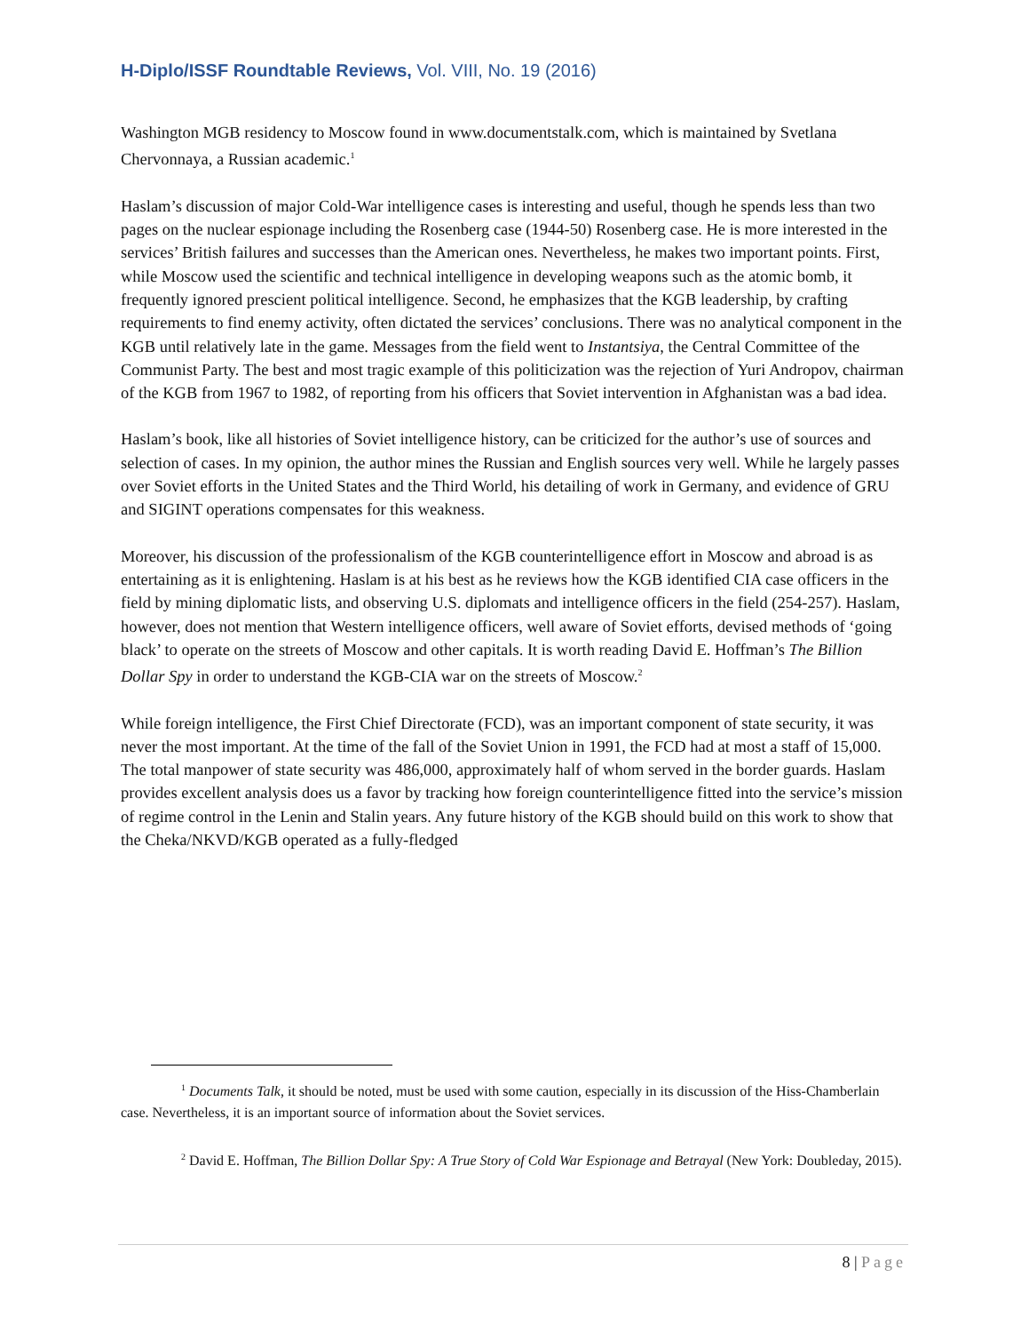H-Diplo/ISSF Roundtable Reviews, Vol. VIII, No. 19 (2016)
Washington MGB residency to Moscow found in www.documentstalk.com, which is maintained by Svetlana Chervonnaya, a Russian academic.<sup>1</sup>
Haslam’s discussion of major Cold-War intelligence cases is interesting and useful, though he spends less than two pages on the nuclear espionage including the Rosenberg case (1944-50) Rosenberg case. He is more interested in the services’ British failures and successes than the American ones. Nevertheless, he makes two important points. First, while Moscow used the scientific and technical intelligence in developing weapons such as the atomic bomb, it frequently ignored prescient political intelligence. Second, he emphasizes that the KGB leadership, by crafting requirements to find enemy activity, often dictated the services’ conclusions. There was no analytical component in the KGB until relatively late in the game. Messages from the field went to Instantsiya, the Central Committee of the Communist Party. The best and most tragic example of this politicization was the rejection of Yuri Andropov, chairman of the KGB from 1967 to 1982, of reporting from his officers that Soviet intervention in Afghanistan was a bad idea.
Haslam’s book, like all histories of Soviet intelligence history, can be criticized for the author’s use of sources and selection of cases. In my opinion, the author mines the Russian and English sources very well. While he largely passes over Soviet efforts in the United States and the Third World, his detailing of work in Germany, and evidence of GRU and SIGINT operations compensates for this weakness.
Moreover, his discussion of the professionalism of the KGB counterintelligence effort in Moscow and abroad is as entertaining as it is enlightening. Haslam is at his best as he reviews how the KGB identified CIA case officers in the field by mining diplomatic lists, and observing U.S. diplomats and intelligence officers in the field (254-257). Haslam, however, does not mention that Western intelligence officers, well aware of Soviet efforts, devised methods of ‘going black’ to operate on the streets of Moscow and other capitals. It is worth reading David E. Hoffman’s The Billion Dollar Spy in order to understand the KGB-CIA war on the streets of Moscow.<sup>2</sup>
While foreign intelligence, the First Chief Directorate (FCD), was an important component of state security, it was never the most important. At the time of the fall of the Soviet Union in 1991, the FCD had at most a staff of 15,000. The total manpower of state security was 486,000, approximately half of whom served in the border guards. Haslam provides excellent analysis does us a favor by tracking how foreign counterintelligence fitted into the service’s mission of regime control in the Lenin and Stalin years. Any future history of the KGB should build on this work to show that the Cheka/NKVD/KGB operated as a fully-fledged
<sup>1</sup> Documents Talk, it should be noted, must be used with some caution, especially in its discussion of the Hiss-Chamberlain case. Nevertheless, it is an important source of information about the Soviet services.
<sup>2</sup> David E. Hoffman, The Billion Dollar Spy: A True Story of Cold War Espionage and Betrayal (New York: Doubleday, 2015).
8 | Page